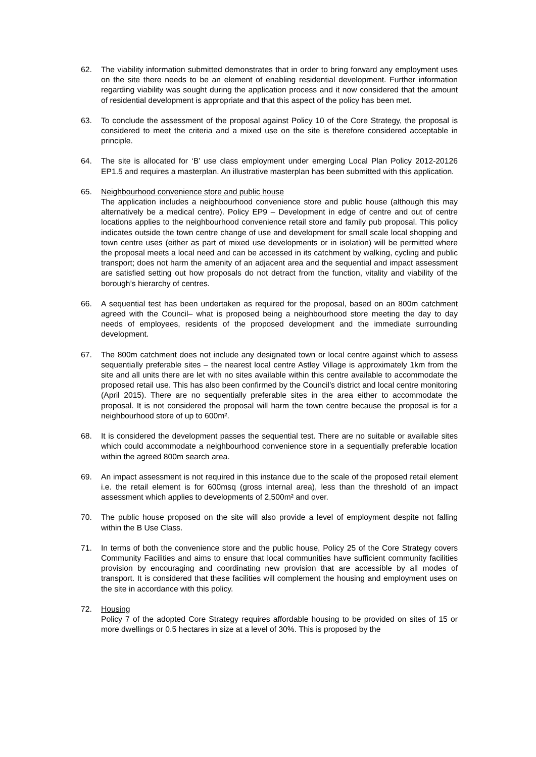62. The viability information submitted demonstrates that in order to bring forward any employment uses on the site there needs to be an element of enabling residential development. Further information regarding viability was sought during the application process and it now considered that the amount of residential development is appropriate and that this aspect of the policy has been met.
63. To conclude the assessment of the proposal against Policy 10 of the Core Strategy, the proposal is considered to meet the criteria and a mixed use on the site is therefore considered acceptable in principle.
64. The site is allocated for ‘B’ use class employment under emerging Local Plan Policy 2012-20126 EP1.5 and requires a masterplan. An illustrative masterplan has been submitted with this application.
65. Neighbourhood convenience store and public house
The application includes a neighbourhood convenience store and public house (although this may alternatively be a medical centre). Policy EP9 – Development in edge of centre and out of centre locations applies to the neighbourhood convenience retail store and family pub proposal. This policy indicates outside the town centre change of use and development for small scale local shopping and town centre uses (either as part of mixed use developments or in isolation) will be permitted where the proposal meets a local need and can be accessed in its catchment by walking, cycling and public transport; does not harm the amenity of an adjacent area and the sequential and impact assessment are satisfied setting out how proposals do not detract from the function, vitality and viability of the borough’s hierarchy of centres.
66. A sequential test has been undertaken as required for the proposal, based on an 800m catchment agreed with the Council– what is proposed being a neighbourhood store meeting the day to day needs of employees, residents of the proposed development and the immediate surrounding development.
67. The 800m catchment does not include any designated town or local centre against which to assess sequentially preferable sites – the nearest local centre Astley Village is approximately 1km from the site and all units there are let with no sites available within this centre available to accommodate the proposed retail use. This has also been confirmed by the Council’s district and local centre monitoring (April 2015). There are no sequentially preferable sites in the area either to accommodate the proposal. It is not considered the proposal will harm the town centre because the proposal is for a neighbourhood store of up to 600m².
68. It is considered the development passes the sequential test. There are no suitable or available sites which could accommodate a neighbourhood convenience store in a sequentially preferable location within the agreed 800m search area.
69. An impact assessment is not required in this instance due to the scale of the proposed retail element i.e. the retail element is for 600msq (gross internal area), less than the threshold of an impact assessment which applies to developments of 2,500m² and over.
70. The public house proposed on the site will also provide a level of employment despite not falling within the B Use Class.
71. In terms of both the convenience store and the public house, Policy 25 of the Core Strategy covers Community Facilities and aims to ensure that local communities have sufficient community facilities provision by encouraging and coordinating new provision that are accessible by all modes of transport. It is considered that these facilities will complement the housing and employment uses on the site in accordance with this policy.
72. Housing
Policy 7 of the adopted Core Strategy requires affordable housing to be provided on sites of 15 or more dwellings or 0.5 hectares in size at a level of 30%. This is proposed by the